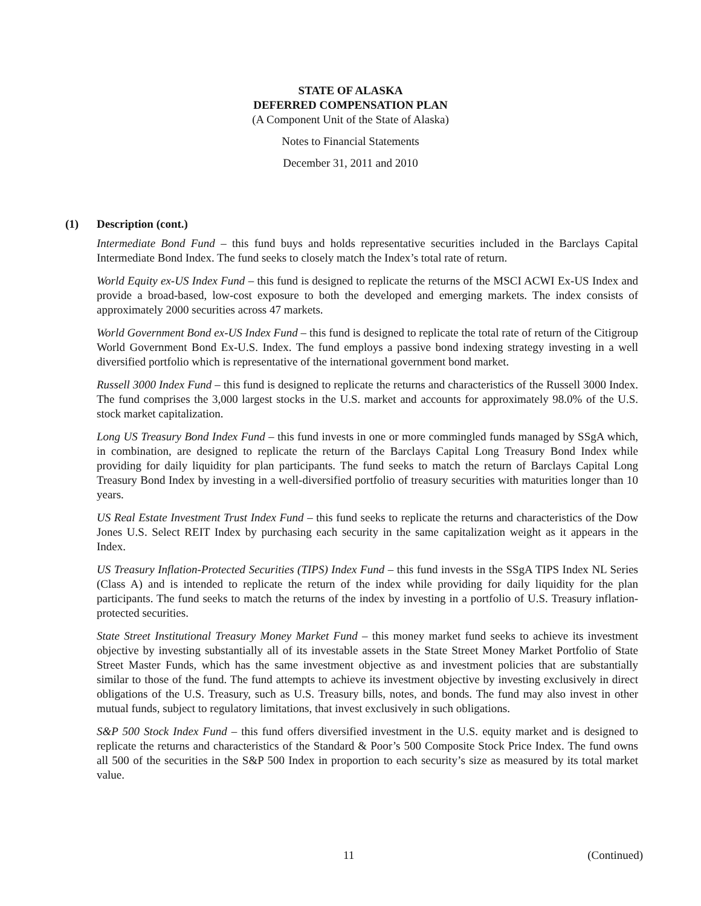STATE OF ALASKA
DEFERRED COMPENSATION PLAN
(A Component Unit of the State of Alaska)
Notes to Financial Statements
December 31, 2011 and 2010
(1) Description (cont.)
Intermediate Bond Fund – this fund buys and holds representative securities included in the Barclays Capital Intermediate Bond Index. The fund seeks to closely match the Index’s total rate of return.
World Equity ex-US Index Fund – this fund is designed to replicate the returns of the MSCI ACWI Ex-US Index and provide a broad-based, low-cost exposure to both the developed and emerging markets. The index consists of approximately 2000 securities across 47 markets.
World Government Bond ex-US Index Fund – this fund is designed to replicate the total rate of return of the Citigroup World Government Bond Ex-U.S. Index. The fund employs a passive bond indexing strategy investing in a well diversified portfolio which is representative of the international government bond market.
Russell 3000 Index Fund – this fund is designed to replicate the returns and characteristics of the Russell 3000 Index. The fund comprises the 3,000 largest stocks in the U.S. market and accounts for approximately 98.0% of the U.S. stock market capitalization.
Long US Treasury Bond Index Fund – this fund invests in one or more commingled funds managed by SSgA which, in combination, are designed to replicate the return of the Barclays Capital Long Treasury Bond Index while providing for daily liquidity for plan participants. The fund seeks to match the return of Barclays Capital Long Treasury Bond Index by investing in a well-diversified portfolio of treasury securities with maturities longer than 10 years.
US Real Estate Investment Trust Index Fund – this fund seeks to replicate the returns and characteristics of the Dow Jones U.S. Select REIT Index by purchasing each security in the same capitalization weight as it appears in the Index.
US Treasury Inflation-Protected Securities (TIPS) Index Fund – this fund invests in the SSgA TIPS Index NL Series (Class A) and is intended to replicate the return of the index while providing for daily liquidity for the plan participants. The fund seeks to match the returns of the index by investing in a portfolio of U.S. Treasury inflation-protected securities.
State Street Institutional Treasury Money Market Fund – this money market fund seeks to achieve its investment objective by investing substantially all of its investable assets in the State Street Money Market Portfolio of State Street Master Funds, which has the same investment objective as and investment policies that are substantially similar to those of the fund. The fund attempts to achieve its investment objective by investing exclusively in direct obligations of the U.S. Treasury, such as U.S. Treasury bills, notes, and bonds. The fund may also invest in other mutual funds, subject to regulatory limitations, that invest exclusively in such obligations.
S&P 500 Stock Index Fund – this fund offers diversified investment in the U.S. equity market and is designed to replicate the returns and characteristics of the Standard & Poor’s 500 Composite Stock Price Index. The fund owns all 500 of the securities in the S&P 500 Index in proportion to each security’s size as measured by its total market value.
11 (Continued)